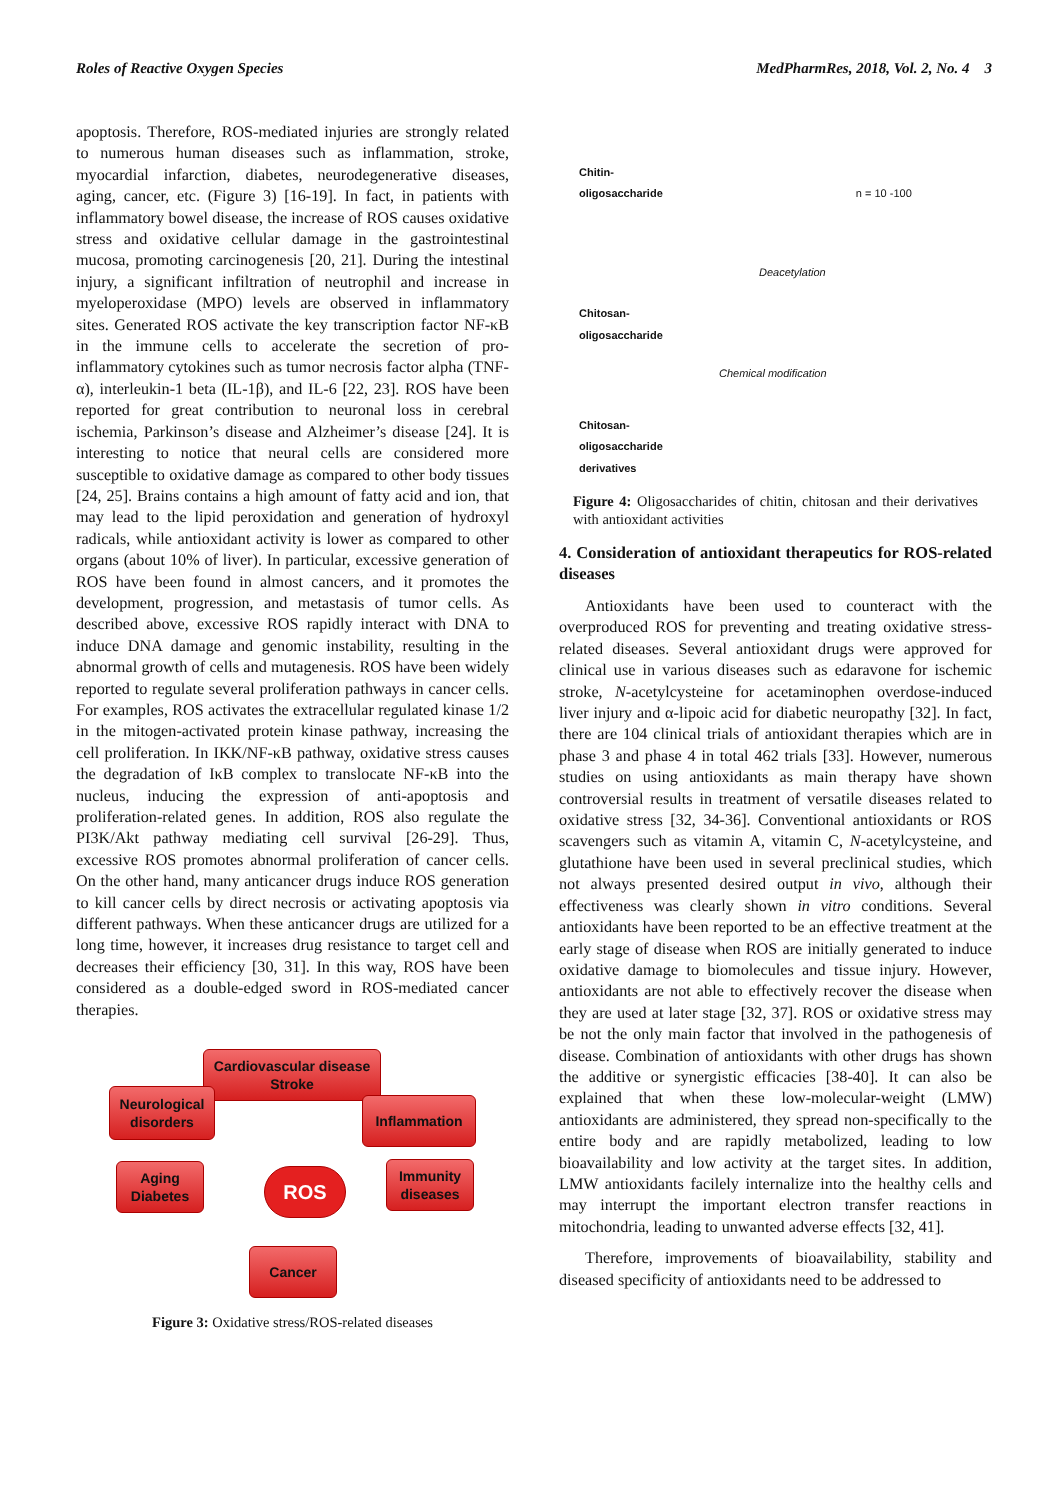Roles of Reactive Oxygen Species MedPharmRes, 2018, Vol. 2, No. 4 3
apoptosis. Therefore, ROS-mediated injuries are strongly related to numerous human diseases such as inflammation, stroke, myocardial infarction, diabetes, neurodegenerative diseases, aging, cancer, etc. (Figure 3) [16-19]. In fact, in patients with inflammatory bowel disease, the increase of ROS causes oxidative stress and oxidative cellular damage in the gastrointestinal mucosa, promoting carcinogenesis [20, 21]. During the intestinal injury, a significant infiltration of neutrophil and increase in myeloperoxidase (MPO) levels are observed in inflammatory sites. Generated ROS activate the key transcription factor NF-κB in the immune cells to accelerate the secretion of pro-inflammatory cytokines such as tumor necrosis factor alpha (TNF-α), interleukin-1 beta (IL-1β), and IL-6 [22, 23]. ROS have been reported for great contribution to neuronal loss in cerebral ischemia, Parkinson’s disease and Alzheimer’s disease [24]. It is interesting to notice that neural cells are considered more susceptible to oxidative damage as compared to other body tissues [24, 25]. Brains contains a high amount of fatty acid and ion, that may lead to the lipid peroxidation and generation of hydroxyl radicals, while antioxidant activity is lower as compared to other organs (about 10% of liver). In particular, excessive generation of ROS have been found in almost cancers, and it promotes the development, progression, and metastasis of tumor cells. As described above, excessive ROS rapidly interact with DNA to induce DNA damage and genomic instability, resulting in the abnormal growth of cells and mutagenesis. ROS have been widely reported to regulate several proliferation pathways in cancer cells. For examples, ROS activates the extracellular regulated kinase 1/2 in the mitogen-activated protein kinase pathway, increasing the cell proliferation. In IKK/NF-κB pathway, oxidative stress causes the degradation of IκB complex to translocate NF-κB into the nucleus, inducing the expression of anti-apoptosis and proliferation-related genes. In addition, ROS also regulate the PI3K/Akt pathway mediating cell survival [26-29]. Thus, excessive ROS promotes abnormal proliferation of cancer cells. On the other hand, many anticancer drugs induce ROS generation to kill cancer cells by direct necrosis or activating apoptosis via different pathways. When these anticancer drugs are utilized for a long time, however, it increases drug resistance to target cell and decreases their efficiency [30, 31]. In this way, ROS have been considered as a double-edged sword in ROS-mediated cancer therapies.
Cardiovascular disease
Stroke
Neurological
disorders
Inflammation
Aging
Diabetes
ROS
Immunity
diseases
Cancer
Figure 3: Oxidative stress/ROS-related diseases
Chitin-
oligosaccharide n = 10 -100
Deacetylation
Chitosan-
oligosaccharide
Chemical modification
Chitosan-
oligosaccharide
derivatives
Figure 4: Oligosaccharides of chitin, chitosan and their derivatives with antioxidant activities
4. Consideration of antioxidant therapeutics for ROS-related diseases
Antioxidants have been used to counteract with the overproduced ROS for preventing and treating oxidative stress-related diseases. Several antioxidant drugs were approved for clinical use in various diseases such as edaravone for ischemic stroke, N-acetylcysteine for acetaminophen overdose-induced liver injury and α-lipoic acid for diabetic neuropathy [32]. In fact, there are 104 clinical trials of antioxidant therapies which are in phase 3 and phase 4 in total 462 trials [33]. However, numerous studies on using antioxidants as main therapy have shown controversial results in treatment of versatile diseases related to oxidative stress [32, 34-36]. Conventional antioxidants or ROS scavengers such as vitamin A, vitamin C, N-acetylcysteine, and glutathione have been used in several preclinical studies, which not always presented desired output in vivo, although their effectiveness was clearly shown in vitro conditions. Several antioxidants have been reported to be an effective treatment at the early stage of disease when ROS are initially generated to induce oxidative damage to biomolecules and tissue injury. However, antioxidants are not able to effectively recover the disease when they are used at later stage [32, 37]. ROS or oxidative stress may be not the only main factor that involved in the pathogenesis of disease. Combination of antioxidants with other drugs has shown the additive or synergistic efficacies [38-40]. It can also be explained that when these low-molecular-weight (LMW) antioxidants are administered, they spread non-specifically to the entire body and are rapidly metabolized, leading to low bioavailability and low activity at the target sites. In addition, LMW antioxidants facilely internalize into the healthy cells and may interrupt the important electron transfer reactions in mitochondria, leading to unwanted adverse effects [32, 41].
Therefore, improvements of bioavailability, stability and diseased specificity of antioxidants need to be addressed to